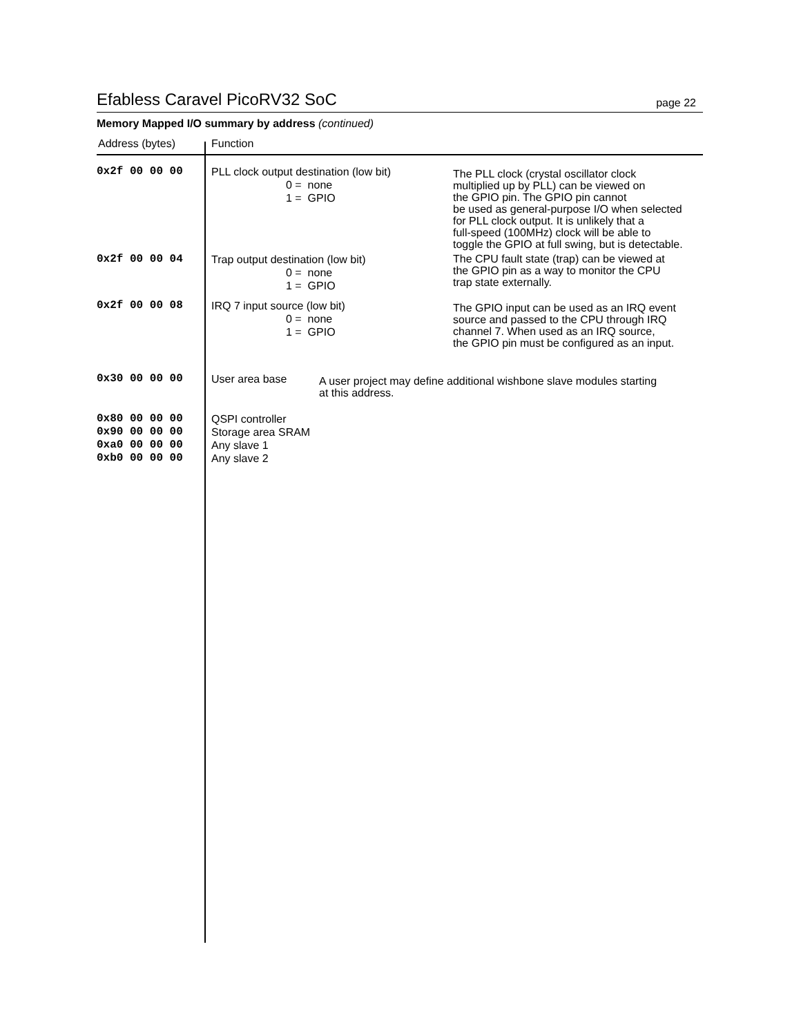Efabless Caravel PicoRV32 SoC page 22
Memory Mapped I/O summary by address (continued)
| Address (bytes) | Function | |
| --- | --- | --- |
| 0x2f 00 00 00 | PLL clock output destination (low bit) 0 = none 1 = GPIO | The PLL clock (crystal oscillator clock multiplied up by PLL) can be viewed on the GPIO pin. The GPIO pin cannot be used as general-purpose I/O when selected for PLL clock output. It is unlikely that a full-speed (100MHz) clock will be able to toggle the GPIO at full swing, but is detectable. |
| 0x2f 00 00 04 | Trap output destination (low bit) 0 = none 1 = GPIO | The CPU fault state (trap) can be viewed at the GPIO pin as a way to monitor the CPU trap state externally. |
| 0x2f 00 00 08 | IRQ 7 input source (low bit) 0 = none 1 = GPIO | The GPIO input can be used as an IRQ event source and passed to the CPU through IRQ channel 7. When used as an IRQ source, the GPIO pin must be configured as an input. |
| 0x30 00 00 00 | User area base A user project may define additional wishbone slave modules starting at this address. | |
| 0x80 00 00 00 0x90 00 00 00 0xa0 00 00 00 0xb0 00 00 00 | QSPI controller Storage area SRAM Any slave 1 Any slave 2 | |